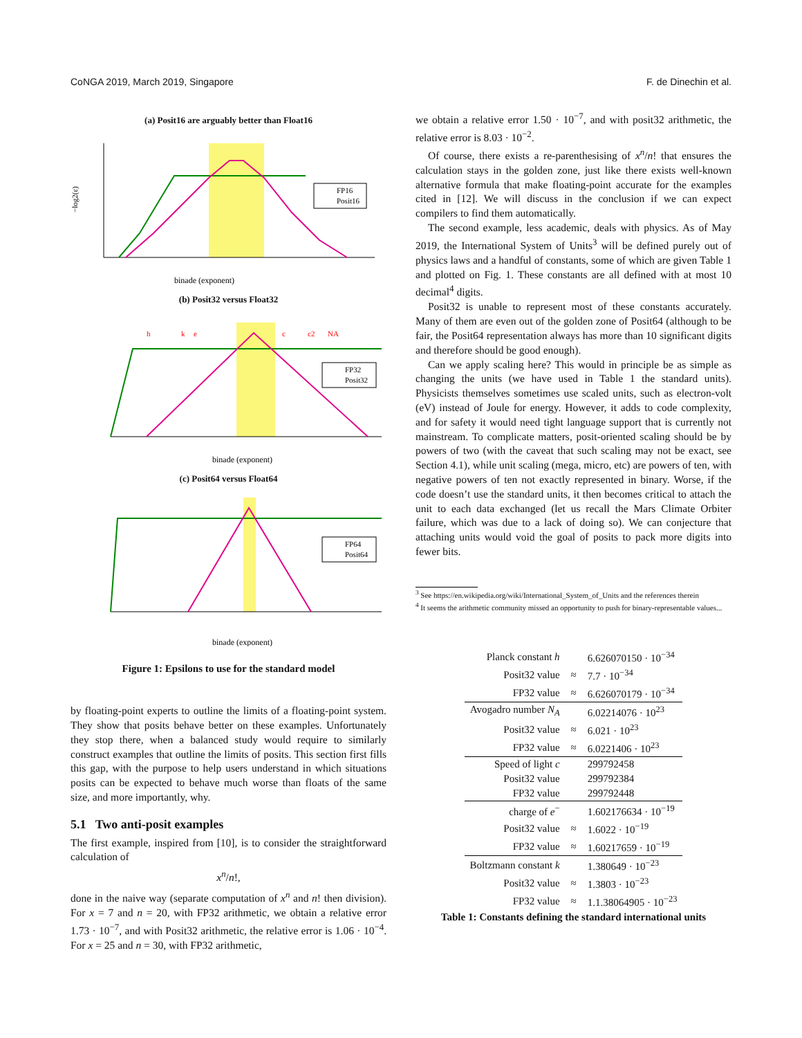CoNGA 2019, March 2019, Singapore F. de Dinechin et al.
(a) Posit16 are arguably better than Float16
FP16
Posit16
binade (exponent)
−log2(ε)
(b) Posit32 versus Float32
h
k
e
c
c2
NA
FP32
Posit32
binade (exponent)
(c) Posit64 versus Float64
FP64
Posit64
binade (exponent)
Figure 1: Epsilons to use for the standard model
by floating-point experts to outline the limits of a floating-point system. They show that posits behave better on these examples. Unfortunately they stop there, when a balanced study would require to similarly construct examples that outline the limits of posits. This section first fills this gap, with the purpose to help users understand in which situations posits can be expected to behave much worse than floats of the same size, and more importantly, why.
5.1 Two anti-posit examples
The first example, inspired from [10], is to consider the straightforward calculation of
x<sup>n</sup>/n!,
done in the naive way (separate computation of x<sup>n</sup> and n! then division). For x = 7 and n = 20, with FP32 arithmetic, we obtain a relative error 1.73 · 10<sup>−7</sup>, and with Posit32 arithmetic, the relative error is 1.06 · 10<sup>−4</sup>. For x = 25 and n = 30, with FP32 arithmetic,
we obtain a relative error 1.50 · 10<sup>−7</sup>, and with posit32 arithmetic, the relative error is 8.03 · 10<sup>−2</sup>.
Of course, there exists a re-parenthesising of x<sup>n</sup>/n! that ensures the calculation stays in the golden zone, just like there exists well-known alternative formula that make floating-point accurate for the examples cited in [12]. We will discuss in the conclusion if we can expect compilers to find them automatically.
The second example, less academic, deals with physics. As of May 2019, the International System of Units<sup>3</sup> will be defined purely out of physics laws and a handful of constants, some of which are given Table 1 and plotted on Fig. 1. These constants are all defined with at most 10 decimal<sup>4</sup> digits.
Posit32 is unable to represent most of these constants accurately. Many of them are even out of the golden zone of Posit64 (although to be fair, the Posit64 representation always has more than 10 significant digits and therefore should be good enough).
Can we apply scaling here? This would in principle be as simple as changing the units (we have used in Table 1 the standard units). Physicists themselves sometimes use scaled units, such as electron-volt (eV) instead of Joule for energy. However, it adds to code complexity, and for safety it would need tight language support that is currently not mainstream. To complicate matters, posit-oriented scaling should be by powers of two (with the caveat that such scaling may not be exact, see Section 4.1), while unit scaling (mega, micro, etc) are powers of ten, with negative powers of ten not exactly represented in binary. Worse, if the code doesn’t use the standard units, it then becomes critical to attach the unit to each data exchanged (let us recall the Mars Climate Orbiter failure, which was due to a lack of doing so). We can conjecture that attaching units would void the goal of posits to pack more digits into fewer bits.
<sup>3</sup> See https://en.wikipedia.org/wiki/International_System_of_Units and the references therein
<sup>4</sup> It seems the arithmetic community missed an opportunity to push for binary-representable values...
| Planck constant h | | 6.626070150 · 10<sup>−34</sup> |
| Posit32 value | ≈ | 7.7 · 10<sup>−34</sup> |
| FP32 value | ≈ | 6.626070179 · 10<sup>−34</sup> |
| Avogadro number N<sub>A</sub> | | 6.02214076 · 10<sup>23</sup> |
| Posit32 value | ≈ | 6.021 · 10<sup>23</sup> |
| FP32 value | ≈ | 6.0221406 · 10<sup>23</sup> |
| Speed of light c | | 299792458 |
| Posit32 value | | 299792384 |
| FP32 value | | 299792448 |
| charge of e<sup>−</sup> | | 1.602176634 · 10<sup>−19</sup> |
| Posit32 value | ≈ | 1.6022 · 10<sup>−19</sup> |
| FP32 value | ≈ | 1.60217659 · 10<sup>−19</sup> |
| Boltzmann constant k | | 1.380649 · 10<sup>−23</sup> |
| Posit32 value | ≈ | 1.3803 · 10<sup>−23</sup> |
| FP32 value | ≈ | 1.1.38064905 · 10<sup>−23</sup> |
Table 1: Constants defining the standard international units